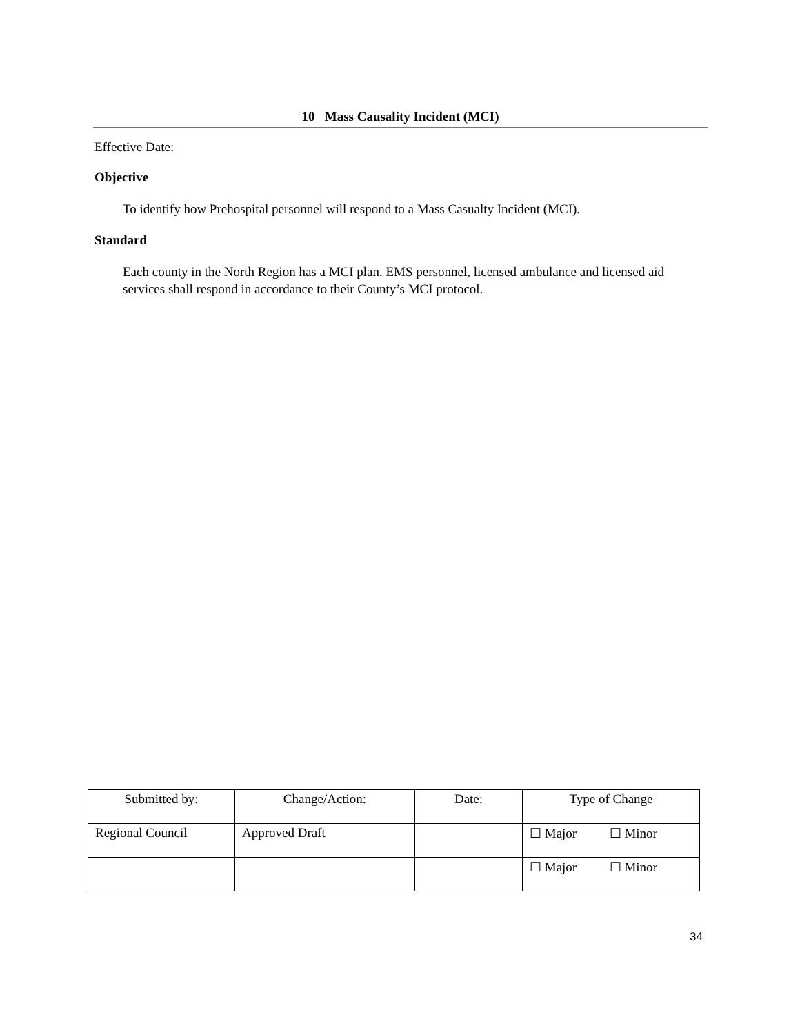10 Mass Causality Incident (MCI)
Effective Date:
Objective
To identify how Prehospital personnel will respond to a Mass Casualty Incident (MCI).
Standard
Each county in the North Region has a MCI plan. EMS personnel, licensed ambulance and licensed aid services shall respond in accordance to their County’s MCI protocol.
| Submitted by: | Change/Action: | Date: | Type of Change |
| --- | --- | --- | --- |
| Regional Council | Approved Draft | | ☐ Major ☐ Minor |
| | | | ☐ Major ☐ Minor |
34